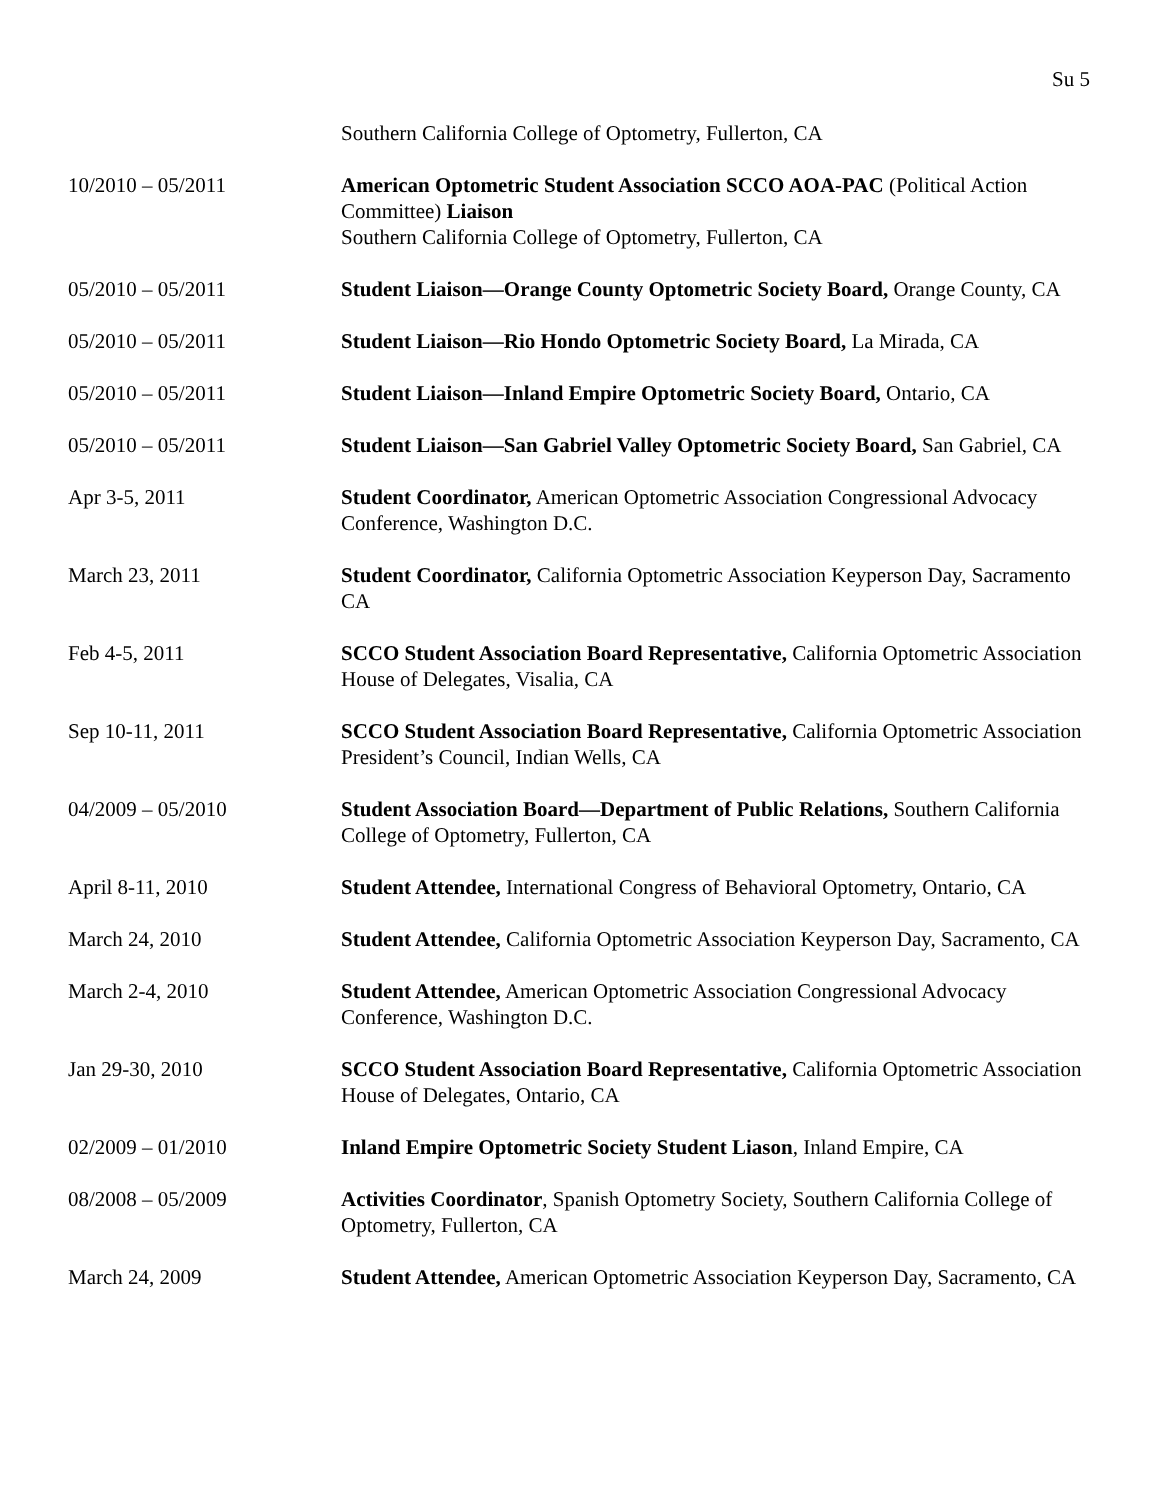Su 5
Southern California College of Optometry, Fullerton, CA
10/2010 – 05/2011 American Optometric Student Association SCCO AOA-PAC (Political Action Committee) Liaison
Southern California College of Optometry, Fullerton, CA
05/2010 – 05/2011 Student Liaison—Orange County Optometric Society Board, Orange County, CA
05/2010 – 05/2011 Student Liaison—Rio Hondo Optometric Society Board, La Mirada, CA
05/2010 – 05/2011 Student Liaison—Inland Empire Optometric Society Board, Ontario, CA
05/2010 – 05/2011 Student Liaison—San Gabriel Valley Optometric Society Board, San Gabriel, CA
Apr 3-5, 2011 Student Coordinator, American Optometric Association Congressional Advocacy Conference, Washington D.C.
March 23, 2011 Student Coordinator, California Optometric Association Keyperson Day, Sacramento CA
Feb 4-5, 2011 SCCO Student Association Board Representative, California Optometric Association House of Delegates, Visalia, CA
Sep 10-11, 2011 SCCO Student Association Board Representative, California Optometric Association President’s Council, Indian Wells, CA
04/2009 – 05/2010 Student Association Board—Department of Public Relations, Southern California College of Optometry, Fullerton, CA
April 8-11, 2010 Student Attendee, International Congress of Behavioral Optometry, Ontario, CA
March 24, 2010 Student Attendee, California Optometric Association Keyperson Day, Sacramento, CA
March 2-4, 2010 Student Attendee, American Optometric Association Congressional Advocacy Conference, Washington D.C.
Jan 29-30, 2010 SCCO Student Association Board Representative, California Optometric Association House of Delegates, Ontario, CA
02/2009 – 01/2010 Inland Empire Optometric Society Student Liason, Inland Empire, CA
08/2008 – 05/2009 Activities Coordinator, Spanish Optometry Society, Southern California College of Optometry, Fullerton, CA
March 24, 2009 Student Attendee, American Optometric Association Keyperson Day, Sacramento, CA